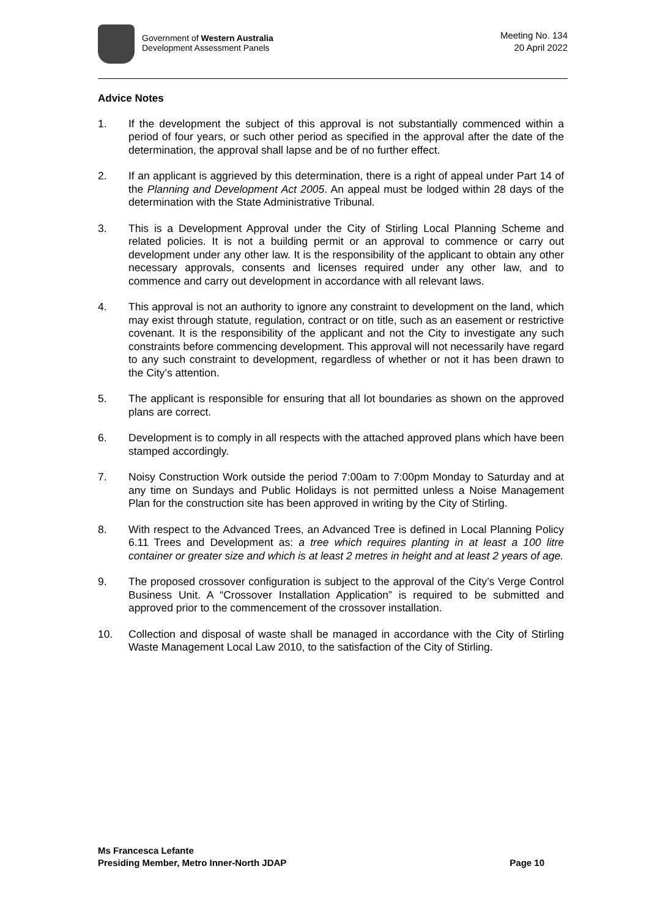Government of Western Australia
Development Assessment Panels
Meeting No. 134
20 April 2022
Advice Notes
1. If the development the subject of this approval is not substantially commenced within a period of four years, or such other period as specified in the approval after the date of the determination, the approval shall lapse and be of no further effect.
2. If an applicant is aggrieved by this determination, there is a right of appeal under Part 14 of the Planning and Development Act 2005. An appeal must be lodged within 28 days of the determination with the State Administrative Tribunal.
3. This is a Development Approval under the City of Stirling Local Planning Scheme and related policies. It is not a building permit or an approval to commence or carry out development under any other law. It is the responsibility of the applicant to obtain any other necessary approvals, consents and licenses required under any other law, and to commence and carry out development in accordance with all relevant laws.
4. This approval is not an authority to ignore any constraint to development on the land, which may exist through statute, regulation, contract or on title, such as an easement or restrictive covenant. It is the responsibility of the applicant and not the City to investigate any such constraints before commencing development. This approval will not necessarily have regard to any such constraint to development, regardless of whether or not it has been drawn to the City’s attention.
5. The applicant is responsible for ensuring that all lot boundaries as shown on the approved plans are correct.
6. Development is to comply in all respects with the attached approved plans which have been stamped accordingly.
7. Noisy Construction Work outside the period 7:00am to 7:00pm Monday to Saturday and at any time on Sundays and Public Holidays is not permitted unless a Noise Management Plan for the construction site has been approved in writing by the City of Stirling.
8. With respect to the Advanced Trees, an Advanced Tree is defined in Local Planning Policy 6.11 Trees and Development as: a tree which requires planting in at least a 100 litre container or greater size and which is at least 2 metres in height and at least 2 years of age.
9. The proposed crossover configuration is subject to the approval of the City’s Verge Control Business Unit. A “Crossover Installation Application” is required to be submitted and approved prior to the commencement of the crossover installation.
10. Collection and disposal of waste shall be managed in accordance with the City of Stirling Waste Management Local Law 2010, to the satisfaction of the City of Stirling.
Ms Francesca Lefante
Presiding Member, Metro Inner-North JDAP Page 10